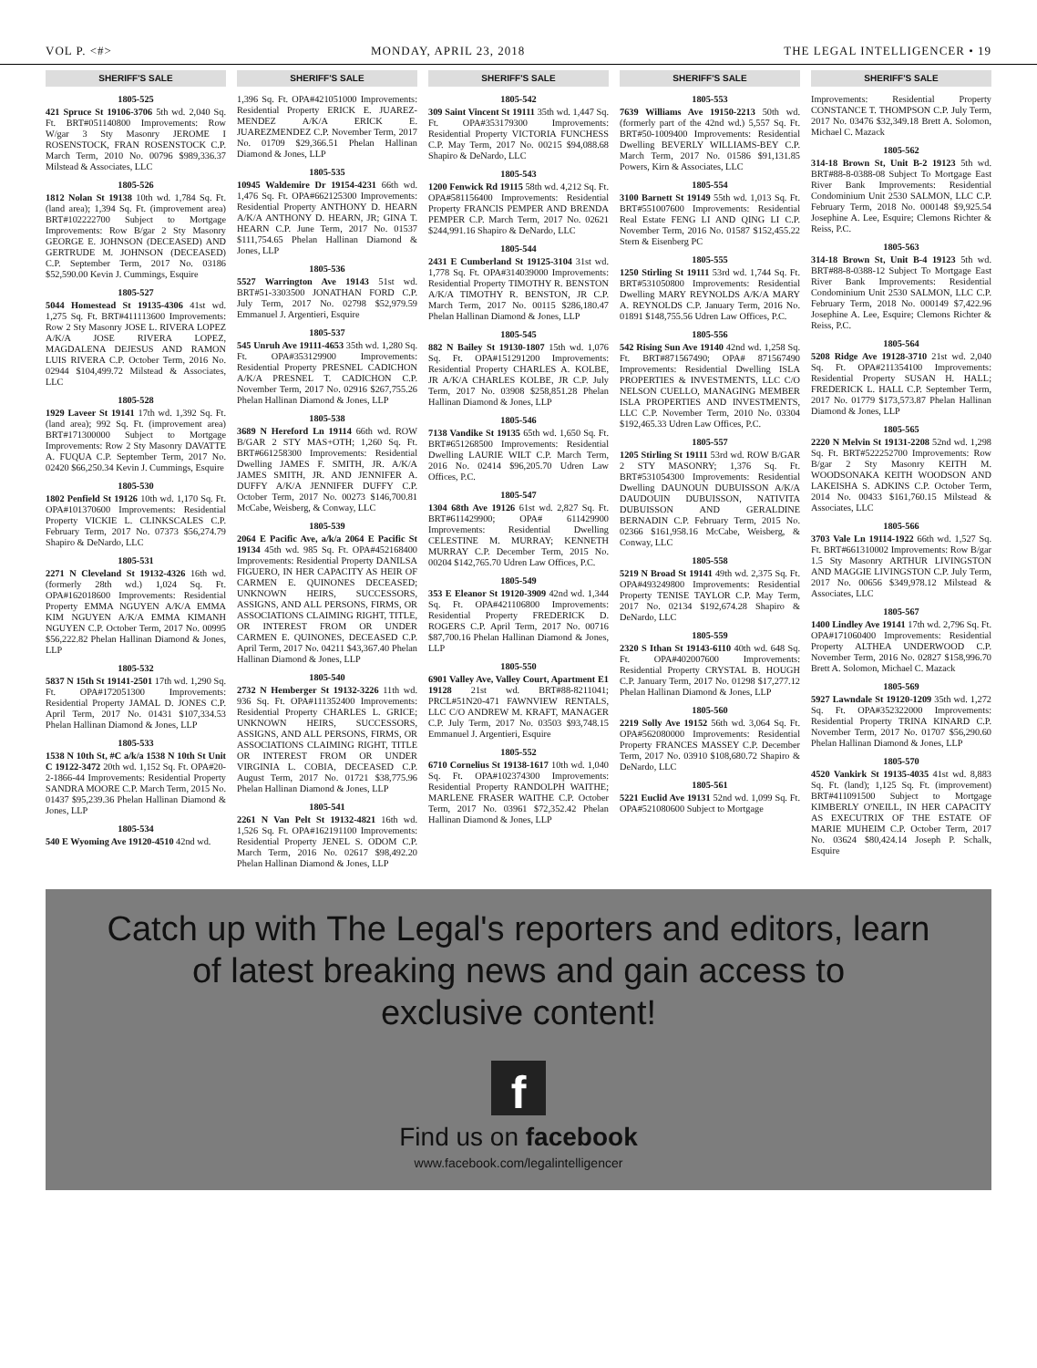VOL P. <#> MONDAY, APRIL 23, 2018 THE LEGAL INTELLIGENCER • 19
SHERIFF'S SALE
1805-525
421 Spruce St 19106-3706 5th wd. 2,040 Sq. Ft. BRT#051140800 Improvements: Row W/gar 3 Sty Masonry JEROME I ROSENSTOCK, FRAN ROSENSTOCK C.P. March Term, 2010 No. 00796 $989,336.37 Milstead & Associates, LLC
1805-526
1812 Nolan St 19138 10th wd. 1,784 Sq. Ft. (land area); 1,394 Sq. Ft. (improvement area) BRT#102222700 Subject to Mortgage Improvements: Row B/gar 2 Sty Masonry GEORGE E. JOHNSON (DECEASED) AND GERTRUDE M. JOHNSON (DECEASED) C.P. September Term, 2017 No. 03186 $52,590.00 Kevin J. Cummings, Esquire
1805-527
5044 Homestead St 19135-4306 41st wd. 1,275 Sq. Ft. BRT#411113600 Improvements: Row 2 Sty Masonry JOSE L. RIVERA LOPEZ A/K/A JOSE RIVERA LOPEZ, MAGDALENA DEJESUS AND RAMON LUIS RIVERA C.P. October Term, 2016 No. 02944 $104,499.72 Milstead & Associates, LLC
1805-528
1929 Laveer St 19141 17th wd. 1,392 Sq. Ft. (land area); 992 Sq. Ft. (improvement area) BRT#171300000 Subject to Mortgage Improvements: Row 2 Sty Masonry DAVATTE A. FUQUA C.P. September Term, 2017 No. 02420 $66,250.34 Kevin J. Cummings, Esquire
1805-530
1802 Penfield St 19126 10th wd. 1,170 Sq. Ft. OPA#101370600 Improvements: Residential Property VICKIE L. CLINKSCALES C.P. February Term, 2017 No. 07373 $56,274.79 Shapiro & DeNardo, LLC
1805-531
2271 N Cleveland St 19132-4326 16th wd. (formerly 28th wd.) 1,024 Sq. Ft. OPA#162018600 Improvements: Residential Property EMMA NGUYEN A/K/A EMMA KIM NGUYEN A/K/A EMMA KIMANH NGUYEN C.P. October Term, 2017 No. 00995 $56,222.82 Phelan Hallinan Diamond & Jones, LLP
1805-532
5837 N 15th St 19141-2501 17th wd. 1,290 Sq. Ft. OPA#172051300 Improvements: Residential Property JAMAL D. JONES C.P. April Term, 2017 No. 01431 $107,334.53 Phelan Hallinan Diamond & Jones, LLP
1805-533
1538 N 10th St, #C a/k/a 1538 N 10th St Unit C 19122-3472 20th wd. 1,152 Sq. Ft. OPA#20-2-1866-44 Improvements: Residential Property SANDRA MOORE C.P. March Term, 2015 No. 01437 $95,239.36 Phelan Hallinan Diamond & Jones, LLP
1805-534
540 E Wyoming Ave 19120-4510 42nd wd.
SHERIFF'S SALE
1,396 Sq. Ft. OPA#421051000 Improvements: Residential Property ERICK E. JUAREZ-MENDEZ A/K/A ERICK E. JUAREZMENDEZ C.P. November Term, 2017 No. 01709 $29,366.51 Phelan Hallinan Diamond & Jones, LLP
1805-535
10945 Waldemire Dr 19154-4231 66th wd. 1,476 Sq. Ft. OPA#662125300 Improvements: Residential Property ANTHONY D. HEARN A/K/A ANTHONY D. HEARN, JR; GINA T. HEARN C.P. June Term, 2017 No. 01537 $111,754.65 Phelan Hallinan Diamond & Jones, LLP
1805-536
5527 Warrington Ave 19143 51st wd. BRT#51-3303500 JONATHAN FORD C.P. July Term, 2017 No. 02798 $52,979.59 Emmanuel J. Argentieri, Esquire
1805-537
545 Unruh Ave 19111-4653 35th wd. 1,280 Sq. Ft. OPA#353129900 Improvements: Residential Property PRESNEL CADICHON A/K/A PRESNEL T. CADICHON C.P. November Term, 2017 No. 02916 $267,755.26 Phelan Hallinan Diamond & Jones, LLP
1805-538
3689 N Hereford Ln 19114 66th wd. ROW B/GAR 2 STY MAS+OTH; 1,260 Sq. Ft. BRT#661258300 Improvements: Residential Dwelling JAMES F. SMITH, JR. A/K/A JAMES SMITH, JR. AND JENNIFER A. DUFFY A/K/A JENNIFER DUFFY C.P. October Term, 2017 No. 00273 $146,700.81 McCabe, Weisberg, & Conway, LLC
1805-539
2064 E Pacific Ave, a/k/a 2064 E Pacific St 19134 45th wd. 985 Sq. Ft. OPA#452168400 Improvements: Residential Property DANILSA FIGUERO, IN HER CAPACITY AS HEIR OF CARMEN E. QUINONES DECEASED; UNKNOWN HEIRS, SUCCESSORS, ASSIGNS, AND ALL PERSONS, FIRMS, OR ASSOCIATIONS CLAIMING RIGHT, TITLE, OR INTEREST FROM OR UNDER CARMEN E. QUINONES, DECEASED C.P. April Term, 2017 No. 04211 $43,367.40 Phelan Hallinan Diamond & Jones, LLP
1805-540
2732 N Hemberger St 19132-3226 11th wd. 936 Sq. Ft. OPA#111352400 Improvements: Residential Property CHARLES L. GRICE; UNKNOWN HEIRS, SUCCESSORS, ASSIGNS, AND ALL PERSONS, FIRMS, OR ASSOCIATIONS CLAIMING RIGHT, TITLE OR INTEREST FROM OR UNDER VIRGINIA L. COBIA, DECEASED C.P. August Term, 2017 No. 01721 $38,775.96 Phelan Hallinan Diamond & Jones, LLP
1805-541
2261 N Van Pelt St 19132-4821 16th wd. 1,526 Sq. Ft. OPA#162191100 Improvements: Residential Property JENEL S. ODOM C.P. March Term, 2016 No. 02617 $98,492.20 Phelan Hallinan Diamond & Jones, LLP
SHERIFF'S SALE
1805-542
309 Saint Vincent St 19111 35th wd. 1,447 Sq. Ft. OPA#353179300 Improvements: Residential Property VICTORIA FUNCHESS C.P. May Term, 2017 No. 00215 $94,088.68 Shapiro & DeNardo, LLC
1805-543
1200 Fenwick Rd 19115 58th wd. 4,212 Sq. Ft. OPA#581156400 Improvements: Residential Property FRANCIS PEMPER AND BRENDA PEMPER C.P. March Term, 2017 No. 02621 $244,991.16 Shapiro & DeNardo, LLC
1805-544
2431 E Cumberland St 19125-3104 31st wd. 1,778 Sq. Ft. OPA#314039000 Improvements: Residential Property TIMOTHY R. BENSTON A/K/A TIMOTHY R. BENSTON, JR C.P. March Term, 2017 No. 00115 $286,180.47 Phelan Hallinan Diamond & Jones, LLP
1805-545
882 N Bailey St 19130-1807 15th wd. 1,076 Sq. Ft. OPA#151291200 Improvements: Residential Property CHARLES A. KOLBE, JR A/K/A CHARLES KOLBE, JR C.P. July Term, 2017 No. 03908 $258,851.28 Phelan Hallinan Diamond & Jones, LLP
1805-546
7138 Vandike St 19135 65th wd. 1,650 Sq. Ft. BRT#651268500 Improvements: Residential Dwelling LAURIE WILT C.P. March Term, 2016 No. 02414 $96,205.70 Udren Law Offices, P.C.
1805-547
1304 68th Ave 19126 61st wd. 2,827 Sq. Ft. BRT#611429900; OPA# 611429900 Improvements: Residential Dwelling CELESTINE M. MURRAY; KENNETH MURRAY C.P. December Term, 2015 No. 00204 $142,765.70 Udren Law Offices, P.C.
1805-549
353 E Eleanor St 19120-3909 42nd wd. 1,344 Sq. Ft. OPA#421106800 Improvements: Residential Property FREDERICK D. ROGERS C.P. April Term, 2017 No. 00716 $87,700.16 Phelan Hallinan Diamond & Jones, LLP
1805-550
6901 Valley Ave, Valley Court, Apartment E1 19128 21st wd. BRT#88-8211041; PRCL#51N20-471 FAWNVIEW RENTALS, LLC C/O ANDREW M. KRAFT, MANAGER C.P. July Term, 2017 No. 03503 $93,748.15 Emmanuel J. Argentieri, Esquire
1805-552
6710 Cornelius St 19138-1617 10th wd. 1,040 Sq. Ft. OPA#102374300 Improvements: Residential Property RANDOLPH WAITHE; MARLENE FRASER WAITHE C.P. October Term, 2017 No. 03961 $72,352.42 Phelan Hallinan Diamond & Jones, LLP
SHERIFF'S SALE
1805-553
7639 Williams Ave 19150-2213 50th wd. (formerly part of the 42nd wd.) 5,557 Sq. Ft. BRT#50-1009400 Improvements: Residential Dwelling BEVERLY WILLIAMS-BEY C.P. March Term, 2017 No. 01586 $91,131.85 Powers, Kirn & Associates, LLC
1805-554
3100 Barnett St 19149 55th wd. 1,013 Sq. Ft. BRT#551007600 Improvements: Residential Real Estate FENG LI AND QING LI C.P. November Term, 2016 No. 01587 $152,455.22 Stern & Eisenberg PC
1805-555
1250 Stirling St 19111 53rd wd. 1,744 Sq. Ft. BRT#531050800 Improvements: Residential Dwelling MARY REYNOLDS A/K/A MARY A. REYNOLDS C.P. January Term, 2016 No. 01891 $148,755.56 Udren Law Offices, P.C.
1805-556
542 Rising Sun Ave 19140 42nd wd. 1,258 Sq. Ft. BRT#871567490; OPA# 871567490 Improvements: Residential Dwelling ISLA PROPERTIES & INVESTMENTS, LLC C/O NELSON CUELLO, MANAGING MEMBER ISLA PROPERTIES AND INVESTMENTS, LLC C.P. November Term, 2010 No. 03304 $192,465.33 Udren Law Offices, P.C.
1805-557
1205 Stirling St 19111 53rd wd. ROW B/GAR 2 STY MASONRY; 1,376 Sq. Ft. BRT#531054300 Improvements: Residential Dwelling DAUNOUN DUBUISSON A/K/A DAUDOUIN DUBUISSON, NATIVITA DUBUISSON AND GERALDINE BERNADIN C.P. February Term, 2015 No. 02366 $161,958.16 McCabe, Weisberg, & Conway, LLC
1805-558
5219 N Broad St 19141 49th wd. 2,375 Sq. Ft. OPA#493249800 Improvements: Residential Property TENISE TAYLOR C.P. May Term, 2017 No. 02134 $192,674.28 Shapiro & DeNardo, LLC
1805-559
2320 S Ithan St 19143-6110 40th wd. 648 Sq. Ft. OPA#402007600 Improvements: Residential Property CRYSTAL B. HOUGH C.P. January Term, 2017 No. 01298 $17,277.12 Phelan Hallinan Diamond & Jones, LLP
1805-560
2219 Solly Ave 19152 56th wd. 3,064 Sq. Ft. OPA#562080000 Improvements: Residential Property FRANCES MASSEY C.P. December Term, 2017 No. 03910 $108,680.72 Shapiro & DeNardo, LLC
1805-561
5221 Euclid Ave 19131 52nd wd. 1,099 Sq. Ft. OPA#521080600 Subject to Mortgage
SHERIFF'S SALE
Improvements: Residential Property CONSTANCE T. THOMPSON C.P. July Term, 2017 No. 03476 $32,349.18 Brett A. Solomon, Michael C. Mazack
1805-562
314-18 Brown St, Unit B-2 19123 5th wd. BRT#88-8-0388-08 Subject To Mortgage East River Bank Improvements: Residential Condominium Unit 2530 SALMON, LLC C.P. February Term, 2018 No. 000148 $9,925.54 Josephine A. Lee, Esquire; Clemons Richter & Reiss, P.C.
1805-563
314-18 Brown St, Unit B-4 19123 5th wd. BRT#88-8-0388-12 Subject To Mortgage East River Bank Improvements: Residential Condominium Unit 2530 SALMON, LLC C.P. February Term, 2018 No. 000149 $7,422.96 Josephine A. Lee, Esquire; Clemons Richter & Reiss, P.C.
1805-564
5208 Ridge Ave 19128-3710 21st wd. 2,040 Sq. Ft. OPA#211354100 Improvements: Residential Property SUSAN H. HALL; FREDERICK L. HALL C.P. September Term, 2017 No. 01779 $173,573.87 Phelan Hallinan Diamond & Jones, LLP
1805-565
2220 N Melvin St 19131-2208 52nd wd. 1,298 Sq. Ft. BRT#522252700 Improvements: Row B/gar 2 Sty Masonry KEITH M. WOODSONAKA KEITH WOODSON AND LAKEISHA S. ADKINS C.P. October Term, 2014 No. 00433 $161,760.15 Milstead & Associates, LLC
1805-566
3703 Vale Ln 19114-1922 66th wd. 1,527 Sq. Ft. BRT#661310002 Improvements: Row B/gar 1.5 Sty Masonry ARTHUR LIVINGSTON AND MAGGIE LIVINGSTON C.P. July Term, 2017 No. 00656 $349,978.12 Milstead & Associates, LLC
1805-567
1400 Lindley Ave 19141 17th wd. 2,796 Sq. Ft. OPA#171060400 Improvements: Residential Property ALTHEA UNDERWOOD C.P. November Term, 2016 No. 02827 $158,996.70 Brett A. Solomon, Michael C. Mazack
1805-569
5927 Lawndale St 19120-1209 35th wd. 1,272 Sq. Ft. OPA#352322000 Improvements: Residential Property TRINA KINARD C.P. November Term, 2017 No. 01707 $56,290.60 Phelan Hallinan Diamond & Jones, LLP
1805-570
4520 Vankirk St 19135-4035 41st wd. 8,883 Sq. Ft. (land); 1,125 Sq. Ft. (improvement) BRT#411091500 Subject to Mortgage KIMBERLY O'NEILL, IN HER CAPACITY AS EXECUTRIX OF THE ESTATE OF MARIE MUHEIM C.P. October Term, 2017 No. 03624 $80,424.14 Joseph P. Schalk, Esquire
Catch up with The Legal's reporters and editors, learn
of latest breaking news and gain access to
exclusive content!
f
Find us on facebook
www.facebook.com/legalintelligencer